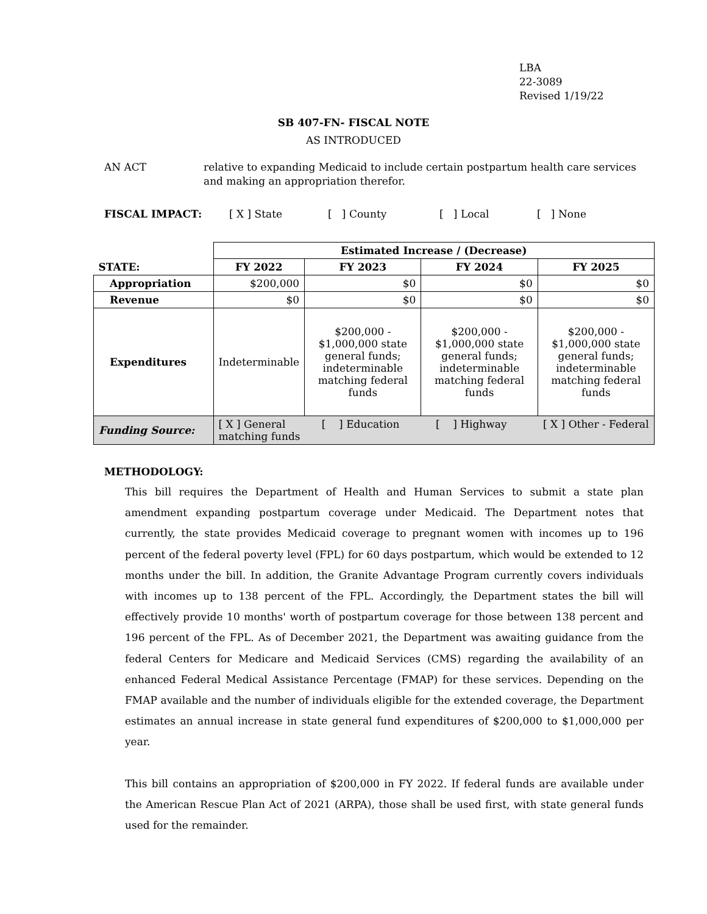LBA
22-3089
Revised 1/19/22
SB 407-FN- FISCAL NOTE
AS INTRODUCED
AN ACT relative to expanding Medicaid to include certain postpartum health care services and making an appropriation therefor.
FISCAL IMPACT: [ X ] State [ ] County [ ] Local [ ] None
| | Estimated Increase / (Decrease) | | | |
| STATE: | FY 2022 | FY 2023 | FY 2024 | FY 2025 |
| Appropriation | $200,000 | $0 | $0 | $0 |
| Revenue | $0 | $0 | $0 | $0 |
| Expenditures | Indeterminable | $200,000 - $1,000,000 state general funds; indeterminable matching federal funds | $200,000 - $1,000,000 state general funds; indeterminable matching federal funds | $200,000 - $1,000,000 state general funds; indeterminable matching federal funds |
| Funding Source: | [ X ] General [ ] Education [ ] Highway [ X ] Other - Federal matching funds | | | |
METHODOLOGY:
This bill requires the Department of Health and Human Services to submit a state plan amendment expanding postpartum coverage under Medicaid. The Department notes that currently, the state provides Medicaid coverage to pregnant women with incomes up to 196 percent of the federal poverty level (FPL) for 60 days postpartum, which would be extended to 12 months under the bill. In addition, the Granite Advantage Program currently covers individuals with incomes up to 138 percent of the FPL. Accordingly, the Department states the bill will effectively provide 10 months' worth of postpartum coverage for those between 138 percent and 196 percent of the FPL. As of December 2021, the Department was awaiting guidance from the federal Centers for Medicare and Medicaid Services (CMS) regarding the availability of an enhanced Federal Medical Assistance Percentage (FMAP) for these services. Depending on the FMAP available and the number of individuals eligible for the extended coverage, the Department estimates an annual increase in state general fund expenditures of $200,000 to $1,000,000 per year.
This bill contains an appropriation of $200,000 in FY 2022. If federal funds are available under the American Rescue Plan Act of 2021 (ARPA), those shall be used first, with state general funds used for the remainder.